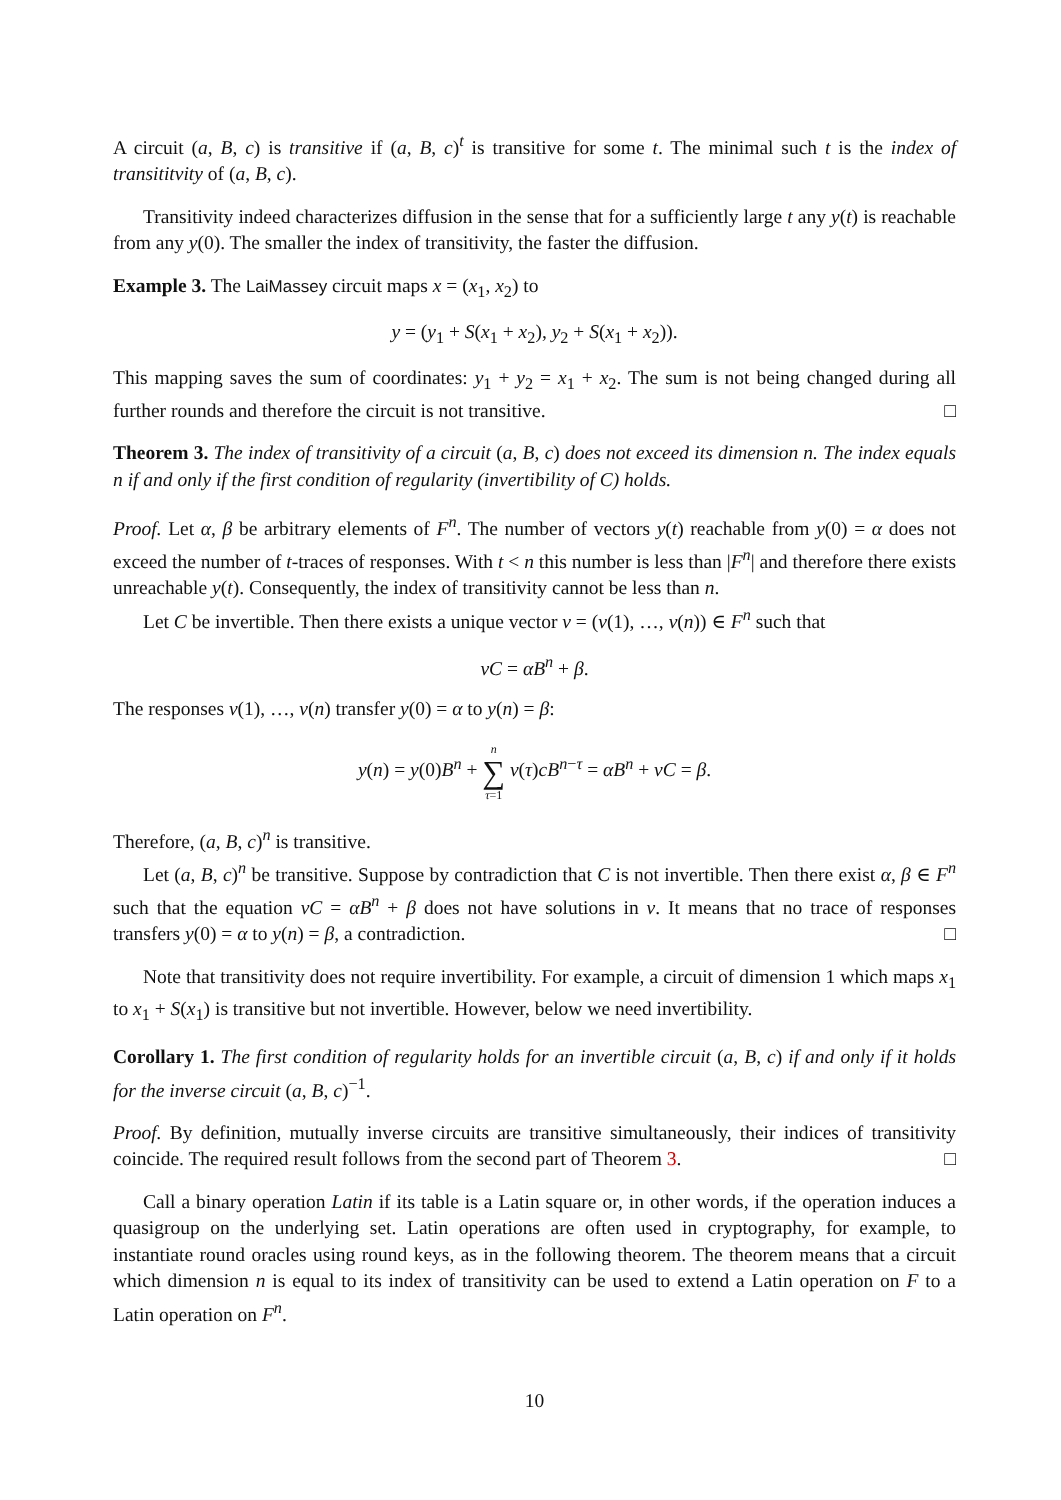A circuit (a, B, c) is transitive if (a, B, c)<sup>t</sup> is transitive for some t. The minimal such t is the index of transititvity of (a, B, c).
Transitivity indeed characterizes diffusion in the sense that for a sufficiently large t any y(t) is reachable from any y(0). The smaller the index of transitivity, the faster the diffusion.
Example 3. The LaiMassey circuit maps x = (x<sub>1</sub>, x<sub>2</sub>) to
y = (y<sub>1</sub> + S(x<sub>1</sub> + x<sub>2</sub>), y<sub>2</sub> + S(x<sub>1</sub> + x<sub>2</sub>)).
This mapping saves the sum of coordinates: y<sub>1</sub> + y<sub>2</sub> = x<sub>1</sub> + x<sub>2</sub>. The sum is not being changed during all further rounds and therefore the circuit is not transitive. □
Theorem 3. The index of transitivity of a circuit (a, B, c) does not exceed its dimension n. The index equals n if and only if the first condition of regularity (invertibility of C) holds.
Proof. Let α, β be arbitrary elements of F<sup>n</sup>. The number of vectors y(t) reachable from y(0) = α does not exceed the number of t-traces of responses. With t < n this number is less than |F<sup>n</sup>| and therefore there exists unreachable y(t). Consequently, the index of transitivity cannot be less than n.
Let C be invertible. Then there exists a unique vector v = (v(1), …, v(n)) ∈ F<sup>n</sup> such that
vC = αB<sup>n</sup> + β.
The responses v(1), …, v(n) transfer y(0) = α to y(n) = β:
y(n) = y(0)B<sup>n</sup> + n
∑
τ=1 v(τ)cB<sup>n−τ</sup> = αB<sup>n</sup> + vC = β.
Therefore, (a, B, c)<sup>n</sup> is transitive.
Let (a, B, c)<sup>n</sup> be transitive. Suppose by contradiction that C is not invertible. Then there exist α, β ∈ F<sup>n</sup> such that the equation vC = αB<sup>n</sup> + β does not have solutions in v. It means that no trace of responses transfers y(0) = α to y(n) = β, a contradiction. □
Note that transitivity does not require invertibility. For example, a circuit of dimension 1 which maps x<sub>1</sub> to x<sub>1</sub> + S(x<sub>1</sub>) is transitive but not invertible. However, below we need invertibility.
Corollary 1. The first condition of regularity holds for an invertible circuit (a, B, c) if and only if it holds for the inverse circuit (a, B, c)<sup>−1</sup>.
Proof. By definition, mutually inverse circuits are transitive simultaneously, their indices of transitivity coincide. The required result follows from the second part of Theorem 3. □
Call a binary operation Latin if its table is a Latin square or, in other words, if the operation induces a quasigroup on the underlying set. Latin operations are often used in cryptography, for example, to instantiate round oracles using round keys, as in the following theorem. The theorem means that a circuit which dimension n is equal to its index of transitivity can be used to extend a Latin operation on F to a Latin operation on F<sup>n</sup>.
10